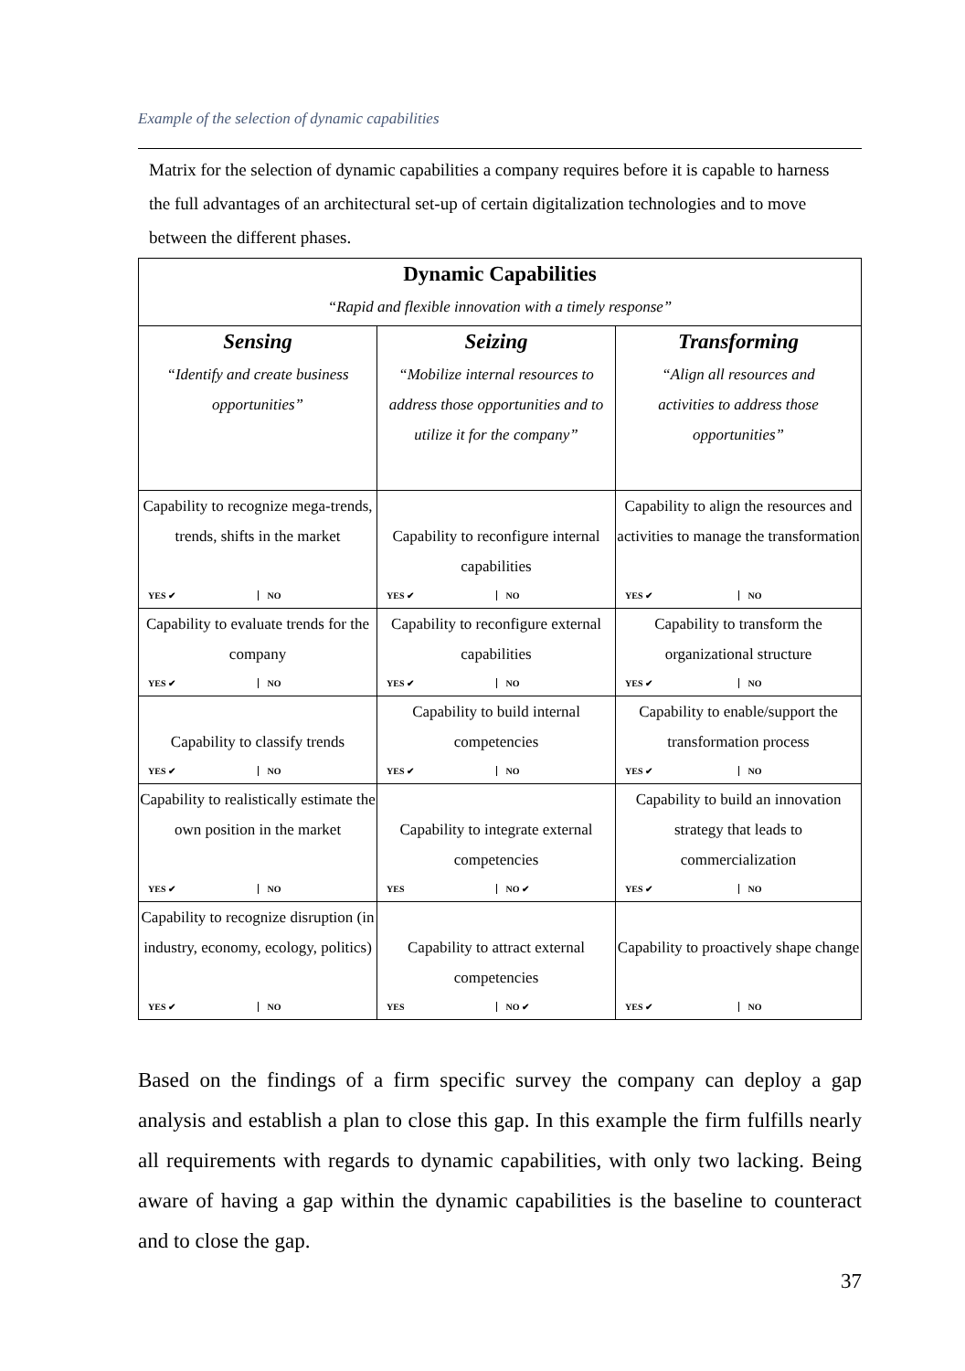Example of the selection of dynamic capabilities
Matrix for the selection of dynamic capabilities a company requires before it is capable to harness the full advantages of an architectural set-up of certain digitalization technologies and to move between the different phases.
| Dynamic Capabilities “Rapid and flexible innovation with a timely response” | | |
| Sensing “Identify and create business opportunities” | Seizing “Mobilize internal resources to address those opportunities and to utilize it for the company” | Transforming “Align all resources and activities to address those opportunities” |
| Capability to recognize mega-trends, trends, shifts in the market YES ✔ NO | Capability to reconfigure internal capabilities YES ✔ NO | Capability to align the resources and activities to manage the transformation YES ✔ NO |
| Capability to evaluate trends for the company YES ✔ NO | Capability to reconfigure external capabilities YES ✔ NO | Capability to transform the organizational structure YES ✔ NO |
| Capability to classify trends YES ✔ NO | Capability to build internal competencies YES ✔ NO | Capability to enable/support the transformation process YES ✔ NO |
| Capability to realistically estimate the own position in the market YES ✔ NO | Capability to integrate external competencies YES NO ✔ | Capability to build an innovation strategy that leads to commercialization YES ✔ NO |
| Capability to recognize disruption (in industry, economy, ecology, politics) YES ✔ NO | Capability to attract external competencies YES NO ✔ | Capability to proactively shape change YES ✔ NO |
Based on the findings of a firm specific survey the company can deploy a gap analysis and establish a plan to close this gap. In this example the firm fulfills nearly all requirements with regards to dynamic capabilities, with only two lacking. Being aware of having a gap within the dynamic capabilities is the baseline to counteract and to close the gap.
37